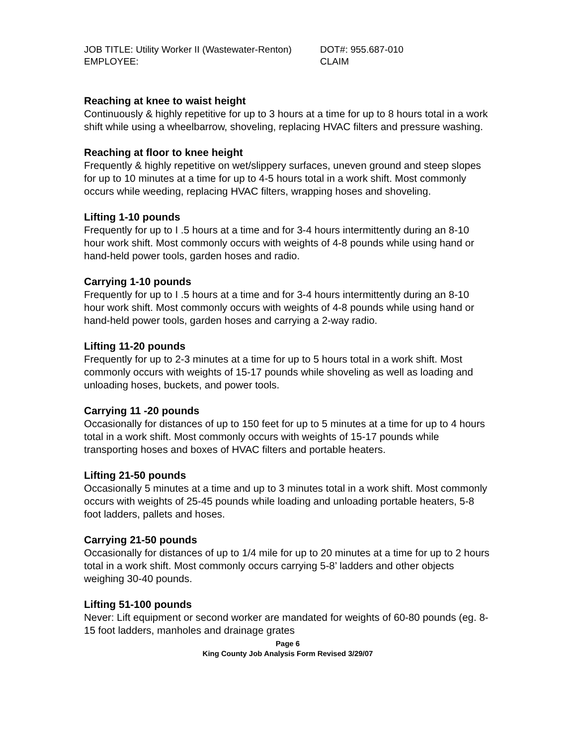JOB TITLE: Utility Worker II (Wastewater-Renton)
DOT#: 955.687-010
EMPLOYEE: CLAIM
Reaching at knee to waist height
Continuously & highly repetitive for up to 3 hours at a time for up to 8 hours total in a work shift while using a wheelbarrow, shoveling, replacing HVAC filters and pressure washing.
Reaching at floor to knee height
Frequently & highly repetitive on wet/slippery surfaces, uneven ground and steep slopes for up to 10 minutes at a time for up to 4-5 hours total in a work shift. Most commonly occurs while weeding, replacing HVAC filters, wrapping hoses and shoveling.
Lifting 1-10 pounds
Frequently for up to I .5 hours at a time and for 3-4 hours intermittently during an 8-10 hour work shift. Most commonly occurs with weights of 4-8 pounds while using hand or hand-held power tools, garden hoses and radio.
Carrying 1-10 pounds
Frequently for up to I .5 hours at a time and for 3-4 hours intermittently during an 8-10 hour work shift. Most commonly occurs with weights of 4-8 pounds while using hand or hand-held power tools, garden hoses and carrying a 2-way radio.
Lifting 11-20 pounds
Frequently for up to 2-3 minutes at a time for up to 5 hours total in a work shift. Most commonly occurs with weights of 15-17 pounds while shoveling as well as loading and unloading hoses, buckets, and power tools.
Carrying 11 -20 pounds
Occasionally for distances of up to 150 feet for up to 5 minutes at a time for up to 4 hours total in a work shift. Most commonly occurs with weights of 15-17 pounds while transporting hoses and boxes of HVAC filters and portable heaters.
Lifting 21-50 pounds
Occasionally 5 minutes at a time and up to 3 minutes total in a work shift. Most commonly occurs with weights of 25-45 pounds while loading and unloading portable heaters, 5-8 foot ladders, pallets and hoses.
Carrying 21-50 pounds
Occasionally for distances of up to 1/4 mile for up to 20 minutes at a time for up to 2 hours total in a work shift. Most commonly occurs carrying 5-8’ ladders and other objects weighing 30-40 pounds.
Lifting 51-100 pounds
Never: Lift equipment or second worker are mandated for weights of 60-80 pounds (eg. 8-15 foot ladders, manholes and drainage grates
Page 6
King County Job Analysis Form Revised 3/29/07